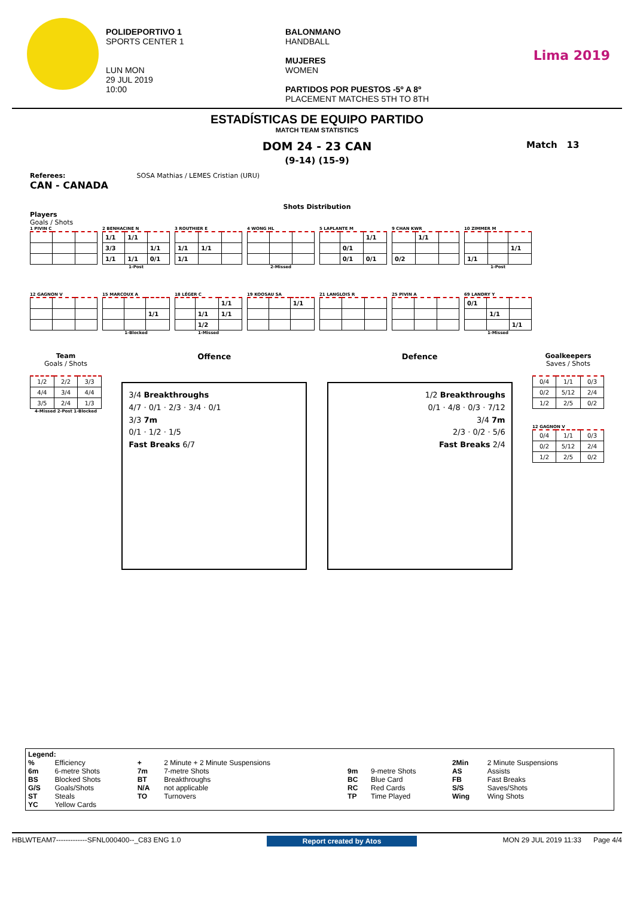POLIDEPORTIVO 1
SPORTS CENTER 1
LUN MON
29 JUL 2019
10:00
BALONMANO
HANDBALL
MUJERES
WOMEN
PARTIDOS POR PUESTOS -5º A 8º
PLACEMENT MATCHES 5TH TO 8TH
Lima 2019
ESTADÍSTICAS DE EQUIPO PARTIDO
MATCH TEAM STATISTICS
DOM 24 - 23 CAN
(9-14) (15-9)
Match 13
Referees: SOSA Mathias / LEMES Cristian (URU)
CAN - CANADA
Shots Distribution
Players
Goals / Shots
1 PIVIN C 2 BENHACINE N
| 1/1 | 1/1 | |
| 3/3 | | 1/1 |
| 1/1 | 1/1 | 0/1 |
1-Post
3 ROUTHIER E
| 1/1 | 1/1 | |
| 1/1 | | |
4 WONG HL
2-Missed
5 LAPLANTE M
| | | 1/1 |
| | 0/1 | |
| | 0/1 | 0/1 |
9 CHAN KWR
| | 1/1 | |
| 0/2 | | |
10 ZIMMER M
| | | 1/1 |
| 1/1 | | |
1-Post
12 GAGNON V 15 MARCOUX A
| | | 1/1 |
1-Blocked
18 LÉGER C
| | | 1/1 |
| | 1/1 | 1/1 |
| | 1/2 | |
1-Missed
19 KOOSAU SA
| | | 1/1 |
21 LANGLOIS R 25 PIVIN A 69 LANDRY Y
| 0/1 | | |
| | 1/1 | |
| | | 1/1 |
1-Missed
Team
Goals / Shots
| 1/2 | 2/2 | 3/3 |
| 4/4 | 3/4 | 4/4 |
| 3/5 | 2/4 | 1/3 |
4-Missed 2-Post 1-Blocked
Offence
3/4 Breakthroughs
4/7 · 0/1 · 2/3 · 3/4 · 0/1
3/3 7m
0/1 · 1/2 · 1/5
Fast Breaks 6/7
Defence
1/2 Breakthroughs
0/1 · 4/8 · 0/3 · 7/12
3/4 7m
2/3 · 0/2 · 5/6
Fast Breaks 2/4
Goalkeepers
Saves / Shots
| 0/4 | 1/1 | 0/3 |
| 0/2 | 5/12 | 2/4 |
| 1/2 | 2/5 | 0/2 |
12 GAGNON V
| 0/4 | 1/1 | 0/3 |
| 0/2 | 5/12 | 2/4 |
| 1/2 | 2/5 | 0/2 |
Legend:
| % | Efficiency | + | 2 Minute + 2 Minute Suspensions | | | 2Min | 2 Minute Suspensions |
| 6m | 6-metre Shots | 7m | 7-metre Shots | 9m | 9-metre Shots | AS | Assists |
| BS | Blocked Shots | BT | Breakthroughs | BC | Blue Card | FB | Fast Breaks |
| G/S | Goals/Shots | N/A | not applicable | RC | Red Cards | S/S | Saves/Shots |
| ST | Steals | TO | Turnovers | TP | Time Played | Wing | Wing Shots |
| YC | Yellow Cards | | | | | | |
HBLWTEAM7-------------SFNL000400--_C83 ENG 1.0 Report created by Atos MON 29 JUL 2019 11:33 Page 4/4